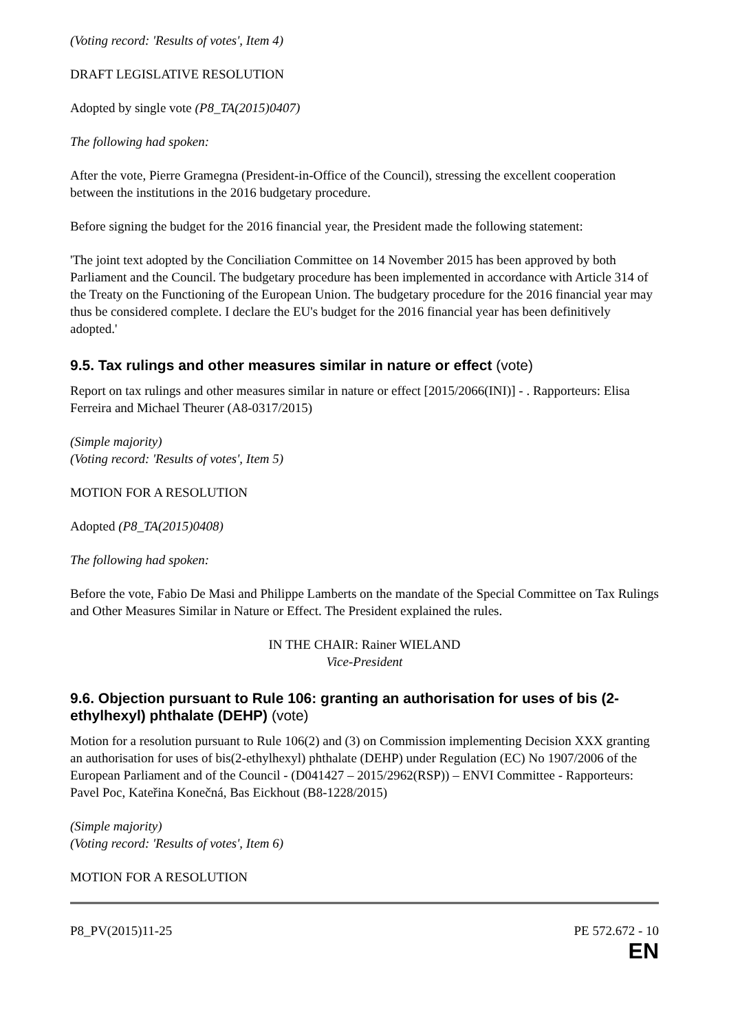(Voting record: 'Results of votes', Item 4)
DRAFT LEGISLATIVE RESOLUTION
Adopted by single vote (P8_TA(2015)0407)
The following had spoken:
After the vote, Pierre Gramegna (President-in-Office of the Council), stressing the excellent cooperation between the institutions in the 2016 budgetary procedure.
Before signing the budget for the 2016 financial year, the President made the following statement:
'The joint text adopted by the Conciliation Committee on 14 November 2015 has been approved by both Parliament and the Council. The budgetary procedure has been implemented in accordance with Article 314 of the Treaty on the Functioning of the European Union. The budgetary procedure for the 2016 financial year may thus be considered complete. I declare the EU's budget for the 2016 financial year has been definitively adopted.'
9.5. Tax rulings and other measures similar in nature or effect (vote)
Report on tax rulings and other measures similar in nature or effect [2015/2066(INI)] - . Rapporteurs: Elisa Ferreira and Michael Theurer (A8-0317/2015)
(Simple majority)
(Voting record: 'Results of votes', Item 5)
MOTION FOR A RESOLUTION
Adopted (P8_TA(2015)0408)
The following had spoken:
Before the vote, Fabio De Masi and Philippe Lamberts on the mandate of the Special Committee on Tax Rulings and Other Measures Similar in Nature or Effect. The President explained the rules.
IN THE CHAIR: Rainer WIELAND
Vice-President
9.6. Objection pursuant to Rule 106: granting an authorisation for uses of bis (2-ethylhexyl) phthalate (DEHP) (vote)
Motion for a resolution pursuant to Rule 106(2) and (3) on Commission implementing Decision XXX granting an authorisation for uses of bis(2-ethylhexyl) phthalate (DEHP) under Regulation (EC) No 1907/2006 of the European Parliament and of the Council - (D041427 – 2015/2962(RSP)) – ENVI Committee - Rapporteurs: Pavel Poc, Kateřina Konečná, Bas Eickhout (B8-1228/2015)
(Simple majority)
(Voting record: 'Results of votes', Item 6)
MOTION FOR A RESOLUTION
P8_PV(2015)11-25 PE 572.672 - 10
EN